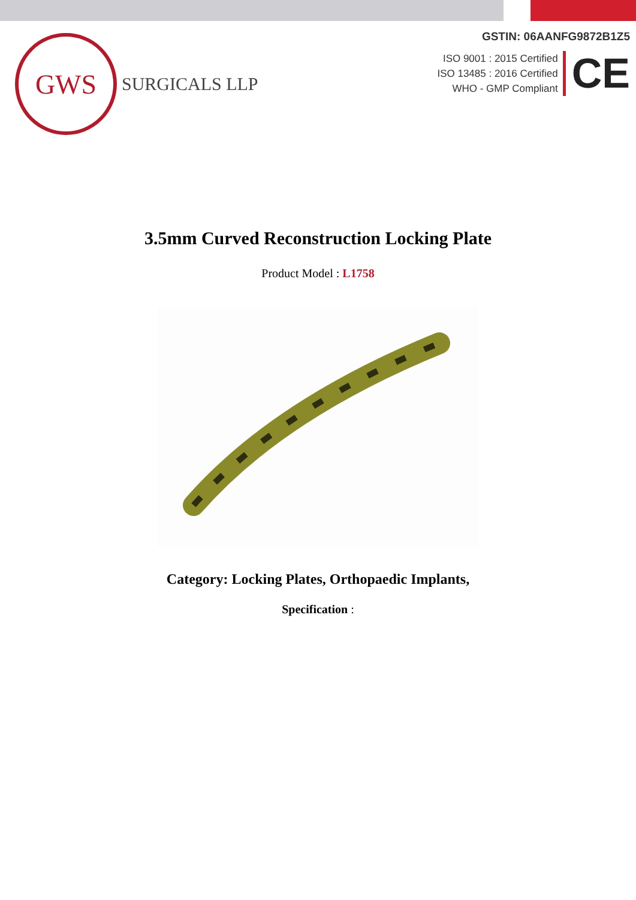GWS
SURGICALS LLP
GSTIN: 06AANFG9872B1Z5
ISO 9001 : 2015 Certified
ISO 13485 : 2016 Certified
WHO - GMP Compliant
CE
3.5mm Curved Reconstruction Locking Plate
Product Model : L1758
Category: Locking Plates, Orthopaedic Implants,
Specification :